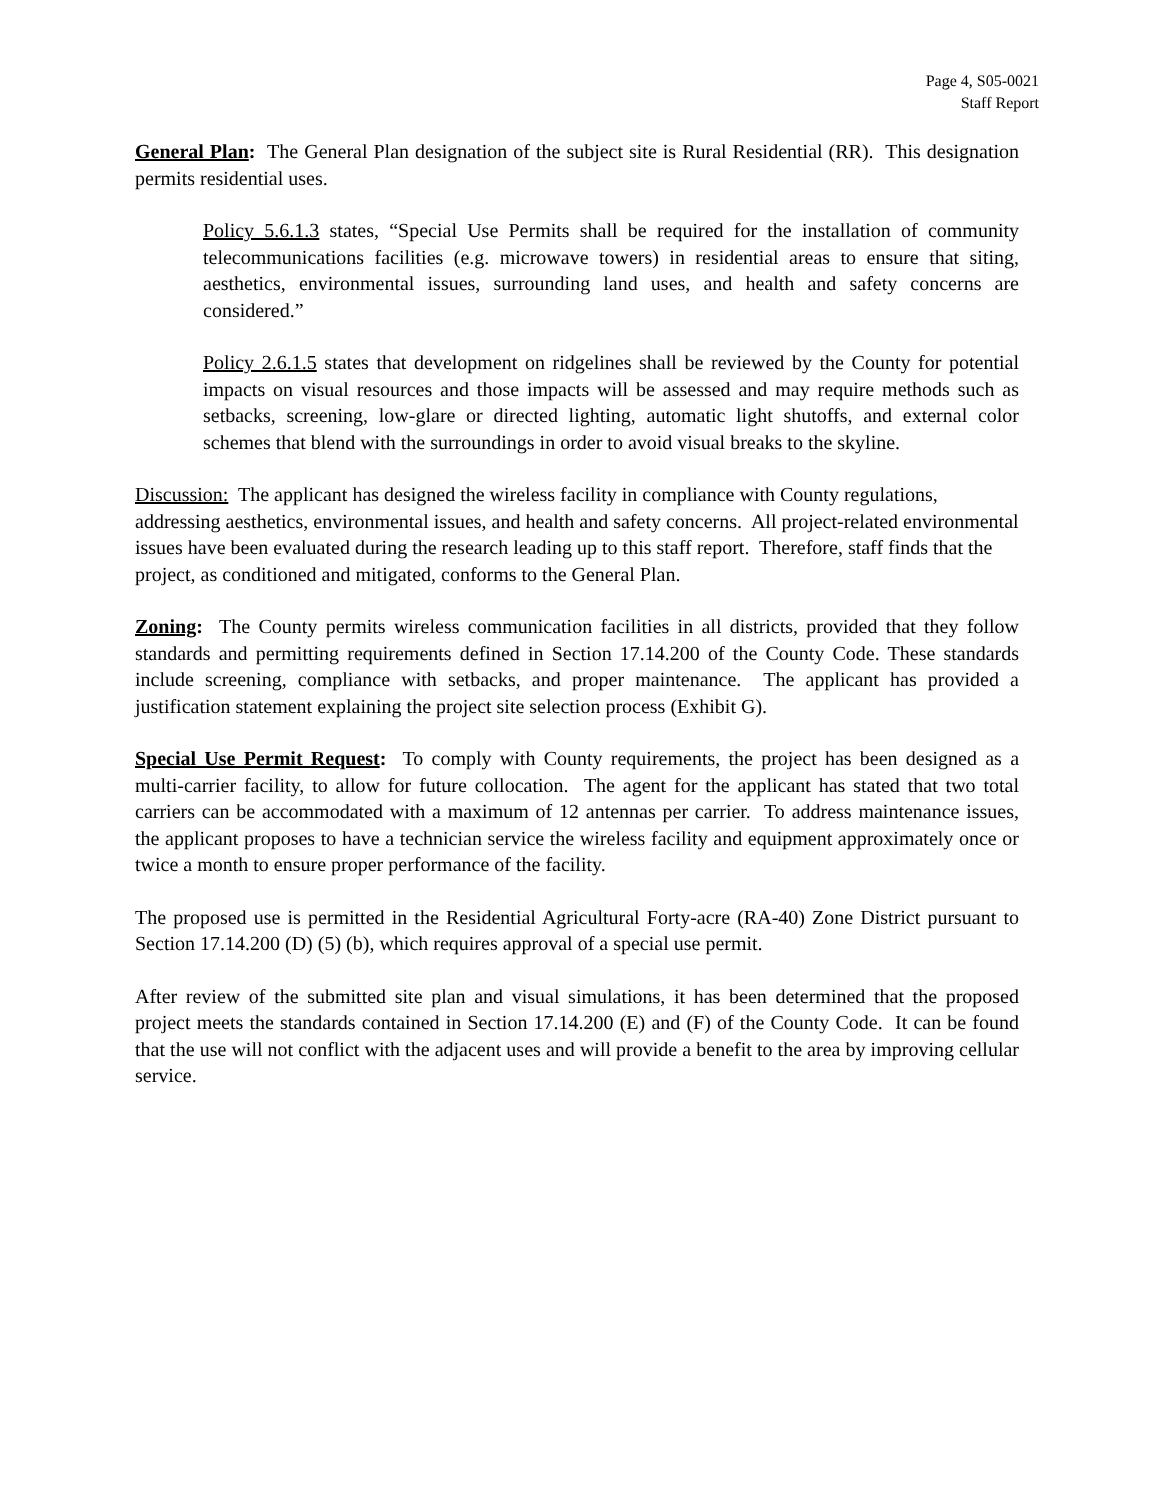Page 4, S05-0021
Staff Report
General Plan: The General Plan designation of the subject site is Rural Residential (RR). This designation permits residential uses.
Policy 5.6.1.3 states, “Special Use Permits shall be required for the installation of community telecommunications facilities (e.g. microwave towers) in residential areas to ensure that siting, aesthetics, environmental issues, surrounding land uses, and health and safety concerns are considered.”
Policy 2.6.1.5 states that development on ridgelines shall be reviewed by the County for potential impacts on visual resources and those impacts will be assessed and may require methods such as setbacks, screening, low-glare or directed lighting, automatic light shutoffs, and external color schemes that blend with the surroundings in order to avoid visual breaks to the skyline.
Discussion: The applicant has designed the wireless facility in compliance with County regulations, addressing aesthetics, environmental issues, and health and safety concerns. All project-related environmental issues have been evaluated during the research leading up to this staff report. Therefore, staff finds that the project, as conditioned and mitigated, conforms to the General Plan.
Zoning: The County permits wireless communication facilities in all districts, provided that they follow standards and permitting requirements defined in Section 17.14.200 of the County Code. These standards include screening, compliance with setbacks, and proper maintenance. The applicant has provided a justification statement explaining the project site selection process (Exhibit G).
Special Use Permit Request: To comply with County requirements, the project has been designed as a multi-carrier facility, to allow for future collocation. The agent for the applicant has stated that two total carriers can be accommodated with a maximum of 12 antennas per carrier. To address maintenance issues, the applicant proposes to have a technician service the wireless facility and equipment approximately once or twice a month to ensure proper performance of the facility.
The proposed use is permitted in the Residential Agricultural Forty-acre (RA-40) Zone District pursuant to Section 17.14.200 (D) (5) (b), which requires approval of a special use permit.
After review of the submitted site plan and visual simulations, it has been determined that the proposed project meets the standards contained in Section 17.14.200 (E) and (F) of the County Code. It can be found that the use will not conflict with the adjacent uses and will provide a benefit to the area by improving cellular service.